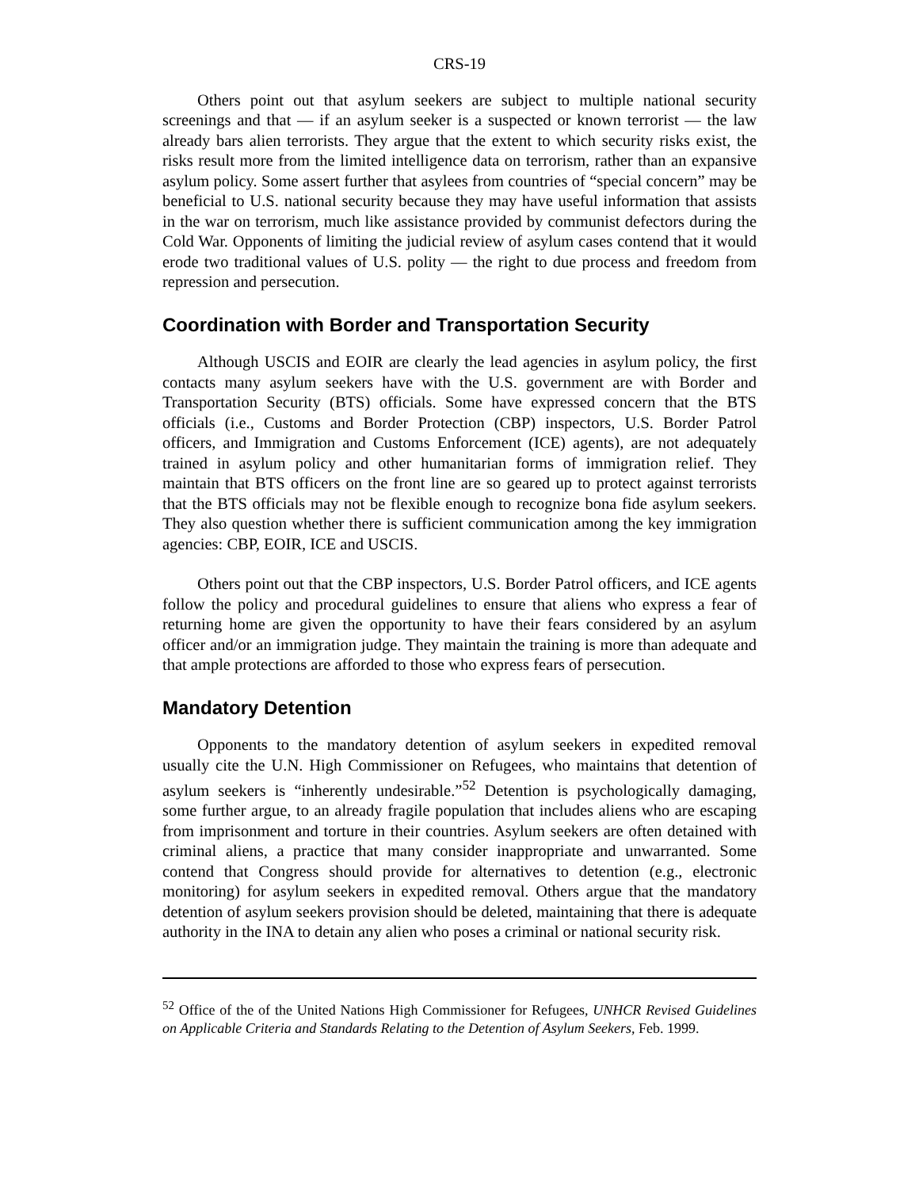CRS-19
Others point out that asylum seekers are subject to multiple national security screenings and that — if an asylum seeker is a suspected or known terrorist — the law already bars alien terrorists. They argue that the extent to which security risks exist, the risks result more from the limited intelligence data on terrorism, rather than an expansive asylum policy. Some assert further that asylees from countries of “special concern” may be beneficial to U.S. national security because they may have useful information that assists in the war on terrorism, much like assistance provided by communist defectors during the Cold War. Opponents of limiting the judicial review of asylum cases contend that it would erode two traditional values of U.S. polity — the right to due process and freedom from repression and persecution.
Coordination with Border and Transportation Security
Although USCIS and EOIR are clearly the lead agencies in asylum policy, the first contacts many asylum seekers have with the U.S. government are with Border and Transportation Security (BTS) officials. Some have expressed concern that the BTS officials (i.e., Customs and Border Protection (CBP) inspectors, U.S. Border Patrol officers, and Immigration and Customs Enforcement (ICE) agents), are not adequately trained in asylum policy and other humanitarian forms of immigration relief. They maintain that BTS officers on the front line are so geared up to protect against terrorists that the BTS officials may not be flexible enough to recognize bona fide asylum seekers. They also question whether there is sufficient communication among the key immigration agencies: CBP, EOIR, ICE and USCIS.
Others point out that the CBP inspectors, U.S. Border Patrol officers, and ICE agents follow the policy and procedural guidelines to ensure that aliens who express a fear of returning home are given the opportunity to have their fears considered by an asylum officer and/or an immigration judge. They maintain the training is more than adequate and that ample protections are afforded to those who express fears of persecution.
Mandatory Detention
Opponents to the mandatory detention of asylum seekers in expedited removal usually cite the U.N. High Commissioner on Refugees, who maintains that detention of asylum seekers is “inherently undesirable.”<sup>52</sup> Detention is psychologically damaging, some further argue, to an already fragile population that includes aliens who are escaping from imprisonment and torture in their countries. Asylum seekers are often detained with criminal aliens, a practice that many consider inappropriate and unwarranted. Some contend that Congress should provide for alternatives to detention (e.g., electronic monitoring) for asylum seekers in expedited removal. Others argue that the mandatory detention of asylum seekers provision should be deleted, maintaining that there is adequate authority in the INA to detain any alien who poses a criminal or national security risk.
<sup>52</sup> Office of the of the United Nations High Commissioner for Refugees, UNHCR Revised Guidelines on Applicable Criteria and Standards Relating to the Detention of Asylum Seekers, Feb. 1999.